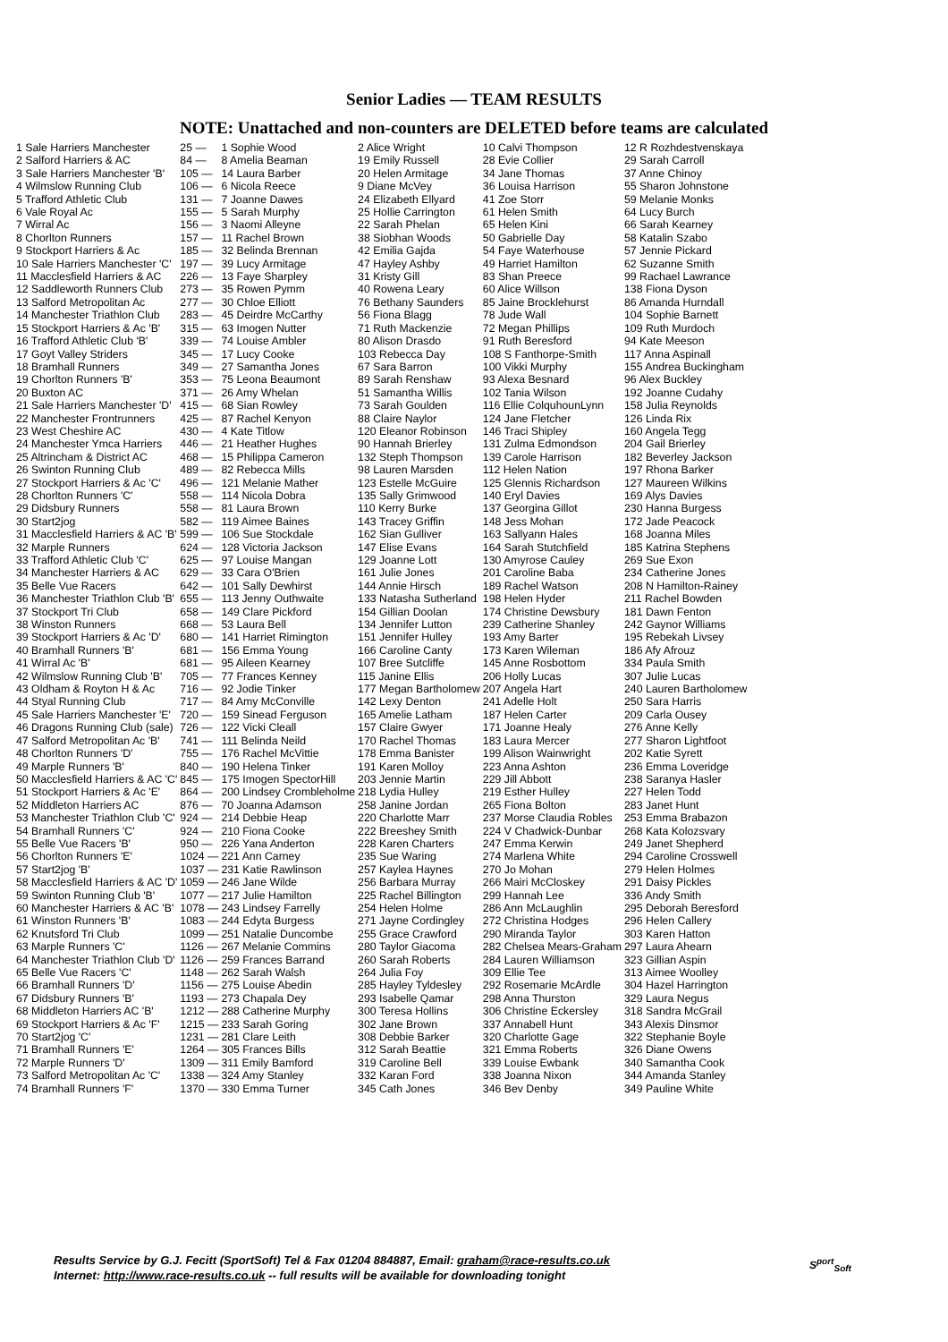Senior Ladies — TEAM RESULTS
NOTE: Unattached and non-counters are DELETED before teams are calculated
| 1 Sale Harriers Manchester | 25 — | 1 Sophie Wood | 2 Alice Wright | 10 Calvi Thompson | 12 R Rozhdestvenskaya |
| 2 Salford Harriers & AC | 84 — | 8 Amelia Beaman | 19 Emily Russell | 28 Evie Collier | 29 Sarah Carroll |
| 3 Sale Harriers Manchester 'B' | 105 — | 14 Laura Barber | 20 Helen Armitage | 34 Jane Thomas | 37 Anne Chinoy |
| 4 Wilmslow Running Club | 106 — | 6 Nicola Reece | 9 Diane McVey | 36 Louisa Harrison | 55 Sharon Johnstone |
| 5 Trafford Athletic Club | 131 — | 7 Joanne Dawes | 24 Elizabeth Ellyard | 41 Zoe Storr | 59 Melanie Monks |
| 6 Vale Royal Ac | 155 — | 5 Sarah Murphy | 25 Hollie Carrington | 61 Helen Smith | 64 Lucy Burch |
| 7 Wirral Ac | 156 — | 3 Naomi Alleyne | 22 Sarah Phelan | 65 Helen Kini | 66 Sarah Kearney |
| 8 Chorlton Runners | 157 — | 11 Rachel Brown | 38 Siobhan Woods | 50 Gabrielle Day | 58 Katalin Szabo |
| 9 Stockport Harriers & Ac | 185 — | 32 Belinda Brennan | 42 Emilia Gajda | 54 Faye Waterhouse | 57 Jennie Pickard |
| 10 Sale Harriers Manchester 'C' | 197 — | 39 Lucy Armitage | 47 Hayley Ashby | 49 Harriet Hamilton | 62 Suzanne Smith |
| 11 Macclesfield Harriers & AC | 226 — | 13 Faye Sharpley | 31 Kristy Gill | 83 Shan Preece | 99 Rachael Lawrance |
| 12 Saddleworth Runners Club | 273 — | 35 Rowen Pymm | 40 Rowena Leary | 60 Alice Willson | 138 Fiona Dyson |
| 13 Salford Metropolitan Ac | 277 — | 30 Chloe Elliott | 76 Bethany Saunders | 85 Jaine Brocklehurst | 86 Amanda Hurndall |
| 14 Manchester Triathlon Club | 283 — | 45 Deirdre McCarthy | 56 Fiona Blagg | 78 Jude Wall | 104 Sophie Barnett |
| 15 Stockport Harriers & Ac 'B' | 315 — | 63 Imogen Nutter | 71 Ruth Mackenzie | 72 Megan Phillips | 109 Ruth Murdoch |
| 16 Trafford Athletic Club 'B' | 339 — | 74 Louise Ambler | 80 Alison Drasdo | 91 Ruth Beresford | 94 Kate Meeson |
| 17 Goyt Valley Striders | 345 — | 17 Lucy Cooke | 103 Rebecca Day | 108 S Fanthorpe-Smith | 117 Anna Aspinall |
| 18 Bramhall Runners | 349 — | 27 Samantha Jones | 67 Sara Barron | 100 Vikki Murphy | 155 Andrea Buckingham |
| 19 Chorlton Runners 'B' | 353 — | 75 Leona Beaumont | 89 Sarah Renshaw | 93 Alexa Besnard | 96 Alex Buckley |
| 20 Buxton AC | 371 — | 26 Amy Whelan | 51 Samantha Willis | 102 Tania Wilson | 192 Joanne Cudahy |
| 21 Sale Harriers Manchester 'D' | 415 — | 68 Sian Rowley | 73 Sarah Goulden | 116 Ellie ColquhounLynn | 158 Julia Reynolds |
| 22 Manchester Frontrunners | 425 — | 87 Rachel Kenyon | 88 Claire Naylor | 124 Jane Fletcher | 126 Linda Rix |
| 23 West Cheshire AC | 430 — | 4 Kate Titlow | 120 Eleanor Robinson | 146 Traci Shipley | 160 Angela Tegg |
| 24 Manchester Ymca Harriers | 446 — | 21 Heather Hughes | 90 Hannah Brierley | 131 Zulma Edmondson | 204 Gail Brierley |
| 25 Altrincham & District AC | 468 — | 15 Philippa Cameron | 132 Steph Thompson | 139 Carole Harrison | 182 Beverley Jackson |
| 26 Swinton Running Club | 489 — | 82 Rebecca Mills | 98 Lauren Marsden | 112 Helen Nation | 197 Rhona Barker |
| 27 Stockport Harriers & Ac 'C' | 496 — | 121 Melanie Mather | 123 Estelle McGuire | 125 Glennis Richardson | 127 Maureen Wilkins |
| 28 Chorlton Runners 'C' | 558 — | 114 Nicola Dobra | 135 Sally Grimwood | 140 Eryl Davies | 169 Alys Davies |
| 29 Didsbury Runners | 558 — | 81 Laura Brown | 110 Kerry Burke | 137 Georgina Gillot | 230 Hanna Burgess |
| 30 Start2jog | 582 — | 119 Aimee Baines | 143 Tracey Griffin | 148 Jess Mohan | 172 Jade Peacock |
| 31 Macclesfield Harriers & AC 'B' | 599 — | 106 Sue Stockdale | 162 Sian Gulliver | 163 Sallyann Hales | 168 Joanna Miles |
| 32 Marple Runners | 624 — | 128 Victoria Jackson | 147 Elise Evans | 164 Sarah Stutchfield | 185 Katrina Stephens |
| 33 Trafford Athletic Club 'C' | 625 — | 97 Louise Mangan | 129 Joanne Lott | 130 Amyrose Cauley | 269 Sue Exon |
| 34 Manchester Harriers & AC | 629 — | 33 Cara O'Brien | 161 Julie Jones | 201 Caroline Baba | 234 Catherine Jones |
| 35 Belle Vue Racers | 642 — | 101 Sally Dewhirst | 144 Annie Hirsch | 189 Rachel Watson | 208 N Hamilton-Rainey |
| 36 Manchester Triathlon Club 'B' | 655 — | 113 Jenny Outhwaite | 133 Natasha Sutherland | 198 Helen Hyder | 211 Rachel Bowden |
| 37 Stockport Tri Club | 658 — | 149 Clare Pickford | 154 Gillian Doolan | 174 Christine Dewsbury | 181 Dawn Fenton |
| 38 Winston Runners | 668 — | 53 Laura Bell | 134 Jennifer Lutton | 239 Catherine Shanley | 242 Gaynor Williams |
| 39 Stockport Harriers & Ac 'D' | 680 — | 141 Harriet Rimington | 151 Jennifer Hulley | 193 Amy Barter | 195 Rebekah Livsey |
| 40 Bramhall Runners 'B' | 681 — | 156 Emma Young | 166 Caroline Canty | 173 Karen Wileman | 186 Afy Afrouz |
| 41 Wirral Ac 'B' | 681 — | 95 Aileen Kearney | 107 Bree Sutcliffe | 145 Anne Rosbottom | 334 Paula Smith |
| 42 Wilmslow Running Club 'B' | 705 — | 77 Frances Kenney | 115 Janine Ellis | 206 Holly Lucas | 307 Julie Lucas |
| 43 Oldham & Royton H & Ac | 716 — | 92 Jodie Tinker | 177 Megan Bartholomew | 207 Angela Hart | 240 Lauren Bartholomew |
| 44 Styal Running Club | 717 — | 84 Amy McConville | 142 Lexy Denton | 241 Adelle Holt | 250 Sara Harris |
| 45 Sale Harriers Manchester 'E' | 720 — | 159 Sinead Ferguson | 165 Amelie Latham | 187 Helen Carter | 209 Carla Ousey |
| 46 Dragons Running Club (sale) | 726 — | 122 Vicki Cleall | 157 Claire Gwyer | 171 Joanne Healy | 276 Anne Kelly |
| 47 Salford Metropolitan Ac 'B' | 741 — | 111 Belinda Neild | 170 Rachel Thomas | 183 Laura Mercer | 277 Sharon Lightfoot |
| 48 Chorlton Runners 'D' | 755 — | 176 Rachel McVittie | 178 Emma Banister | 199 Alison Wainwright | 202 Katie Syrett |
| 49 Marple Runners 'B' | 840 — | 190 Helena Tinker | 191 Karen Molloy | 223 Anna Ashton | 236 Emma Loveridge |
| 50 Macclesfield Harriers & AC 'C' | 845 — | 175 Imogen SpectorHill | 203 Jennie Martin | 229 Jill Abbott | 238 Saranya Hasler |
| 51 Stockport Harriers & Ac 'E' | 864 — | 200 Lindsey Crombleholme | 218 Lydia Hulley | 219 Esther Hulley | 227 Helen Todd |
| 52 Middleton Harriers AC | 876 — | 70 Joanna Adamson | 258 Janine Jordan | 265 Fiona Bolton | 283 Janet Hunt |
| 53 Manchester Triathlon Club 'C' | 924 — | 214 Debbie Heap | 220 Charlotte Marr | 237 Morse Claudia Robles | 253 Emma Brabazon |
| 54 Bramhall Runners 'C' | 924 — | 210 Fiona Cooke | 222 Breeshey Smith | 224 V Chadwick-Dunbar | 268 Kata Kolozsvary |
| 55 Belle Vue Racers 'B' | 950 — | 226 Yana Anderton | 228 Karen Charters | 247 Emma Kerwin | 249 Janet Shepherd |
| 56 Chorlton Runners 'E' | 1024 — | 221 Ann Carney | 235 Sue Waring | 274 Marlena White | 294 Caroline Crosswell |
| 57 Start2jog 'B' | 1037 — | 231 Katie Rawlinson | 257 Kaylea Haynes | 270 Jo Mohan | 279 Helen Holmes |
| 58 Macclesfield Harriers & AC 'D' | 1059 — | 246 Jane Wilde | 256 Barbara Murray | 266 Mairi McCloskey | 291 Daisy Pickles |
| 59 Swinton Running Club 'B' | 1077 — | 217 Julie Hamilton | 225 Rachel Billington | 299 Hannah Lee | 336 Andy Smith |
| 60 Manchester Harriers & AC 'B' | 1078 — | 243 Lindsey Farrelly | 254 Helen Holme | 286 Ann McLaughlin | 295 Deborah Beresford |
| 61 Winston Runners 'B' | 1083 — | 244 Edyta Burgess | 271 Jayne Cordingley | 272 Christina Hodges | 296 Helen Callery |
| 62 Knutsford Tri Club | 1099 — | 251 Natalie Duncombe | 255 Grace Crawford | 290 Miranda Taylor | 303 Karen Hatton |
| 63 Marple Runners 'C' | 1126 — | 267 Melanie Commins | 280 Taylor Giacoma | 282 Chelsea Mears-Graham | 297 Laura Ahearn |
| 64 Manchester Triathlon Club 'D' | 1126 — | 259 Frances Barrand | 260 Sarah Roberts | 284 Lauren Williamson | 323 Gillian Aspin |
| 65 Belle Vue Racers 'C' | 1148 — | 262 Sarah Walsh | 264 Julia Foy | 309 Ellie Tee | 313 Aimee Woolley |
| 66 Bramhall Runners 'D' | 1156 — | 275 Louise Abedin | 285 Hayley Tyldesley | 292 Rosemarie McArdle | 304 Hazel Harrington |
| 67 Didsbury Runners 'B' | 1193 — | 273 Chapala Dey | 293 Isabelle Qamar | 298 Anna Thurston | 329 Laura Negus |
| 68 Middleton Harriers AC 'B' | 1212 — | 288 Catherine Murphy | 300 Teresa Hollins | 306 Christine Eckersley | 318 Sandra McGrail |
| 69 Stockport Harriers & Ac 'F' | 1215 — | 233 Sarah Goring | 302 Jane Brown | 337 Annabell Hunt | 343 Alexis Dinsmor |
| 70 Start2jog 'C' | 1231 — | 281 Clare Leith | 308 Debbie Barker | 320 Charlotte Gage | 322 Stephanie Boyle |
| 71 Bramhall Runners 'E' | 1264 — | 305 Frances Bills | 312 Sarah Beattie | 321 Emma Roberts | 326 Diane Owens |
| 72 Marple Runners 'D' | 1309 — | 311 Emily Bamford | 319 Caroline Bell | 339 Louise Ewbank | 340 Samantha Cook |
| 73 Salford Metropolitan Ac 'C' | 1338 — | 324 Amy Stanley | 332 Karan Ford | 338 Joanna Nixon | 344 Amanda Stanley |
| 74 Bramhall Runners 'F' | 1370 — | 330 Emma Turner | 345 Cath Jones | 346 Bev Denby | 349 Pauline White |
Results Service by G.J. Fecitt (SportSoft) Tel & Fax 01204 884887, Email: graham@race-results.co.uk
Internet: http://www.race-results.co.uk -- full results will be available for downloading tonight
S<sup>port</sup><sub>Soft</sub>